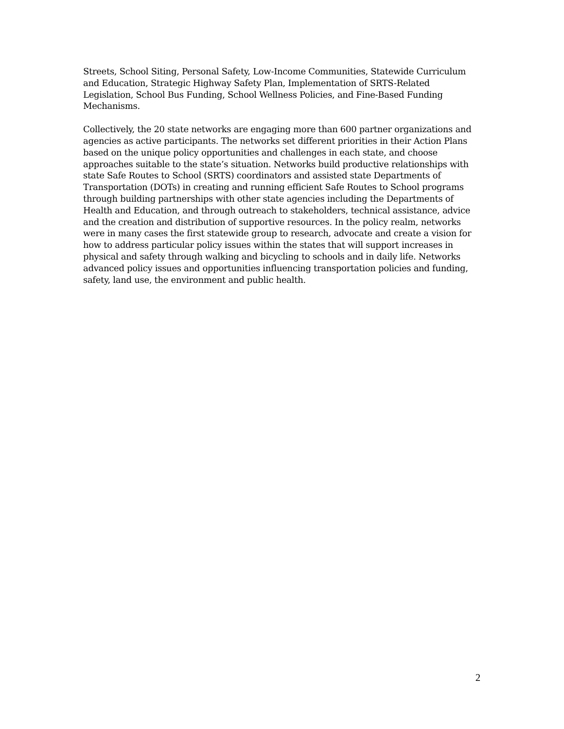Streets, School Siting, Personal Safety, Low-Income Communities, Statewide Curriculum and Education, Strategic Highway Safety Plan, Implementation of SRTS-Related Legislation, School Bus Funding, School Wellness Policies, and Fine-Based Funding Mechanisms.
Collectively, the 20 state networks are engaging more than 600 partner organizations and agencies as active participants. The networks set different priorities in their Action Plans based on the unique policy opportunities and challenges in each state, and choose approaches suitable to the state’s situation. Networks build productive relationships with state Safe Routes to School (SRTS) coordinators and assisted state Departments of Transportation (DOTs) in creating and running efficient Safe Routes to School programs through building partnerships with other state agencies including the Departments of Health and Education, and through outreach to stakeholders, technical assistance, advice and the creation and distribution of supportive resources. In the policy realm, networks were in many cases the first statewide group to research, advocate and create a vision for how to address particular policy issues within the states that will support increases in physical and safety through walking and bicycling to schools and in daily life. Networks advanced policy issues and opportunities influencing transportation policies and funding, safety, land use, the environment and public health.
2